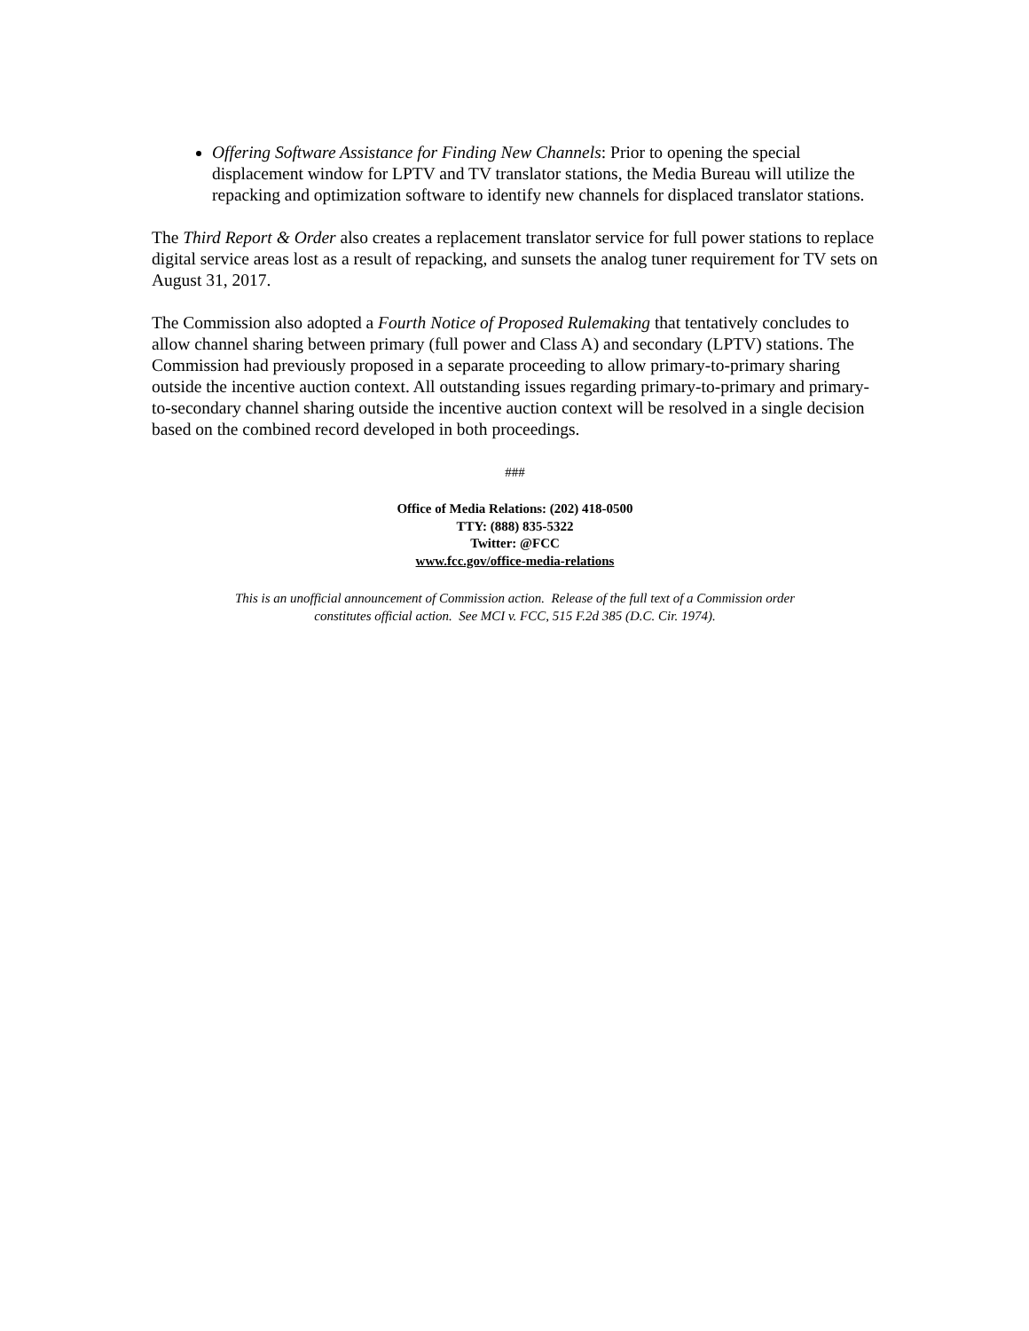Offering Software Assistance for Finding New Channels: Prior to opening the special displacement window for LPTV and TV translator stations, the Media Bureau will utilize the repacking and optimization software to identify new channels for displaced translator stations.
The Third Report & Order also creates a replacement translator service for full power stations to replace digital service areas lost as a result of repacking, and sunsets the analog tuner requirement for TV sets on August 31, 2017.
The Commission also adopted a Fourth Notice of Proposed Rulemaking that tentatively concludes to allow channel sharing between primary (full power and Class A) and secondary (LPTV) stations. The Commission had previously proposed in a separate proceeding to allow primary-to-primary sharing outside the incentive auction context. All outstanding issues regarding primary-to-primary and primary-to-secondary channel sharing outside the incentive auction context will be resolved in a single decision based on the combined record developed in both proceedings.
###
Office of Media Relations: (202) 418-0500
TTY: (888) 835-5322
Twitter: @FCC
www.fcc.gov/office-media-relations
This is an unofficial announcement of Commission action. Release of the full text of a Commission order
constitutes official action. See MCI v. FCC, 515 F.2d 385 (D.C. Cir. 1974).